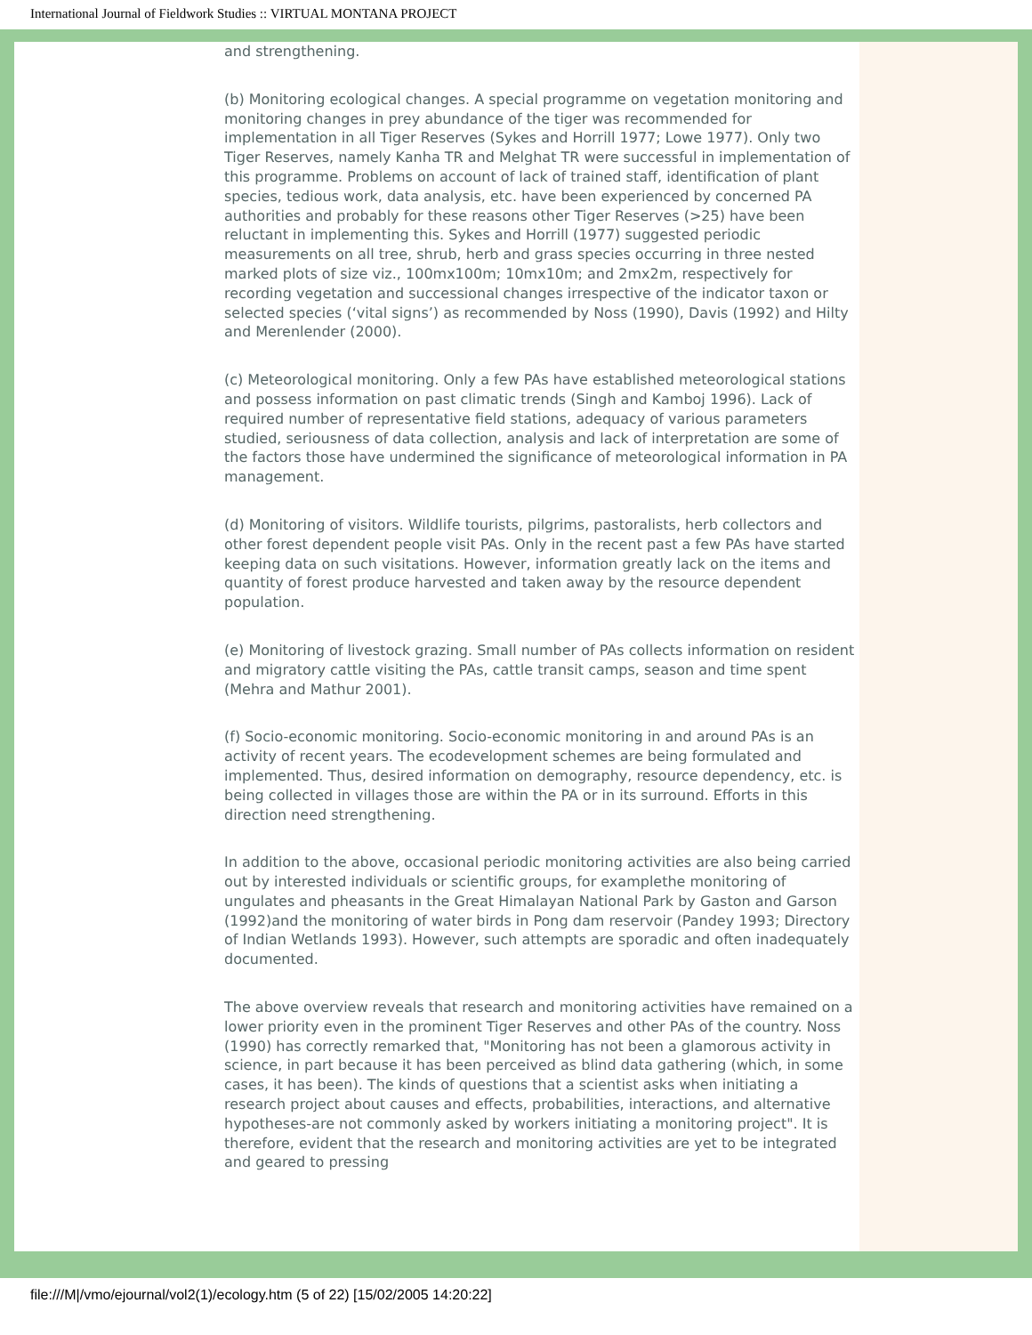International Journal of Fieldwork Studies :: VIRTUAL MONTANA PROJECT
and strengthening.
(b) Monitoring ecological changes. A special programme on vegetation monitoring and monitoring changes in prey abundance of the tiger was recommended for implementation in all Tiger Reserves (Sykes and Horrill 1977; Lowe 1977). Only two Tiger Reserves, namely Kanha TR and Melghat TR were successful in implementation of this programme. Problems on account of lack of trained staff, identification of plant species, tedious work, data analysis, etc. have been experienced by concerned PA authorities and probably for these reasons other Tiger Reserves (>25) have been reluctant in implementing this. Sykes and Horrill (1977) suggested periodic measurements on all tree, shrub, herb and grass species occurring in three nested marked plots of size viz., 100mx100m; 10mx10m; and 2mx2m, respectively for recording vegetation and successional changes irrespective of the indicator taxon or selected species (‘vital signs’) as recommended by Noss (1990), Davis (1992) and Hilty and Merenlender (2000).
(c) Meteorological monitoring. Only a few PAs have established meteorological stations and possess information on past climatic trends (Singh and Kamboj 1996). Lack of required number of representative field stations, adequacy of various parameters studied, seriousness of data collection, analysis and lack of interpretation are some of the factors those have undermined the significance of meteorological information in PA management.
(d) Monitoring of visitors. Wildlife tourists, pilgrims, pastoralists, herb collectors and other forest dependent people visit PAs. Only in the recent past a few PAs have started keeping data on such visitations. However, information greatly lack on the items and quantity of forest produce harvested and taken away by the resource dependent population.
(e) Monitoring of livestock grazing. Small number of PAs collects information on resident and migratory cattle visiting the PAs, cattle transit camps, season and time spent (Mehra and Mathur 2001).
(f) Socio-economic monitoring. Socio-economic monitoring in and around PAs is an activity of recent years. The ecodevelopment schemes are being formulated and implemented. Thus, desired information on demography, resource dependency, etc. is being collected in villages those are within the PA or in its surround. Efforts in this direction need strengthening.
In addition to the above, occasional periodic monitoring activities are also being carried out by interested individuals or scientific groups, for examplethe monitoring of ungulates and pheasants in the Great Himalayan National Park by Gaston and Garson (1992)and the monitoring of water birds in Pong dam reservoir (Pandey 1993; Directory of Indian Wetlands 1993). However, such attempts are sporadic and often inadequately documented.
The above overview reveals that research and monitoring activities have remained on a lower priority even in the prominent Tiger Reserves and other PAs of the country. Noss (1990) has correctly remarked that, "Monitoring has not been a glamorous activity in science, in part because it has been perceived as blind data gathering (which, in some cases, it has been). The kinds of questions that a scientist asks when initiating a research project about causes and effects, probabilities, interactions, and alternative hypotheses-are not commonly asked by workers initiating a monitoring project". It is therefore, evident that the research and monitoring activities are yet to be integrated and geared to pressing
file:///M|/vmo/ejournal/vol2(1)/ecology.htm (5 of 22) [15/02/2005 14:20:22]